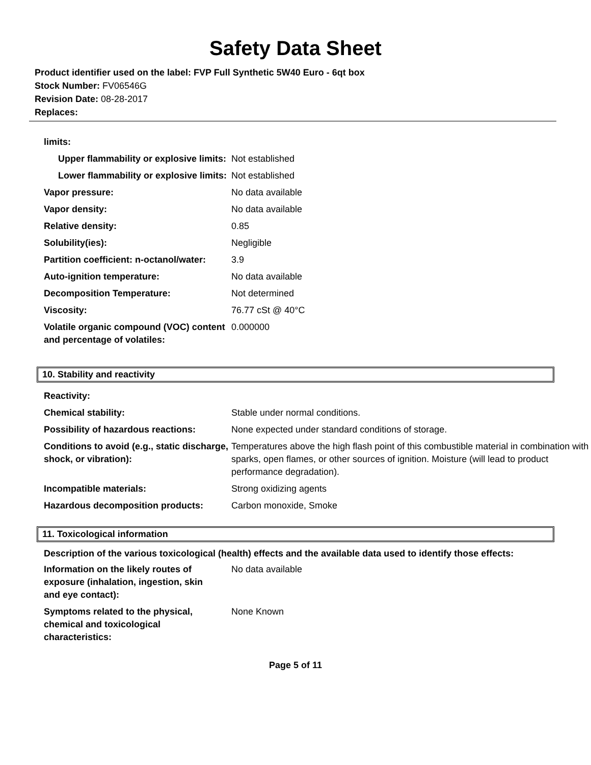Safety Data Sheet
Product identifier used on the label: FVP Full Synthetic 5W40 Euro - 6qt box
Stock Number: FV06546G
Revision Date: 08-28-2017
Replaces:
| limits: | |
| Upper flammability or explosive limits: | Not established |
| Lower flammability or explosive limits: | Not established |
| Vapor pressure: | No data available |
| Vapor density: | No data available |
| Relative density: | 0.85 |
| Solubility(ies): | Negligible |
| Partition coefficient: n-octanol/water: | 3.9 |
| Auto-ignition temperature: | No data available |
| Decomposition Temperature: | Not determined |
| Viscosity: | 76.77 cSt @ 40°C |
| Volatile organic compound (VOC) content and percentage of volatiles: | 0.000000 |
10. Stability and reactivity
| Reactivity: | |
| Chemical stability: | Stable under normal conditions. |
| Possibility of hazardous reactions: | None expected under standard conditions of storage. |
| Conditions to avoid (e.g., static discharge, shock, or vibration): | Temperatures above the high flash point of this combustible material in combination with sparks, open flames, or other sources of ignition. Moisture (will lead to product performance degradation). |
| Incompatible materials: | Strong oxidizing agents |
| Hazardous decomposition products: | Carbon monoxide, Smoke |
11. Toxicological information
Description of the various toxicological (health) effects and the available data used to identify those effects:
| Information on the likely routes of exposure (inhalation, ingestion, skin and eye contact): | No data available |
| Symptoms related to the physical, chemical and toxicological characteristics: | None Known |
Page 5 of 11